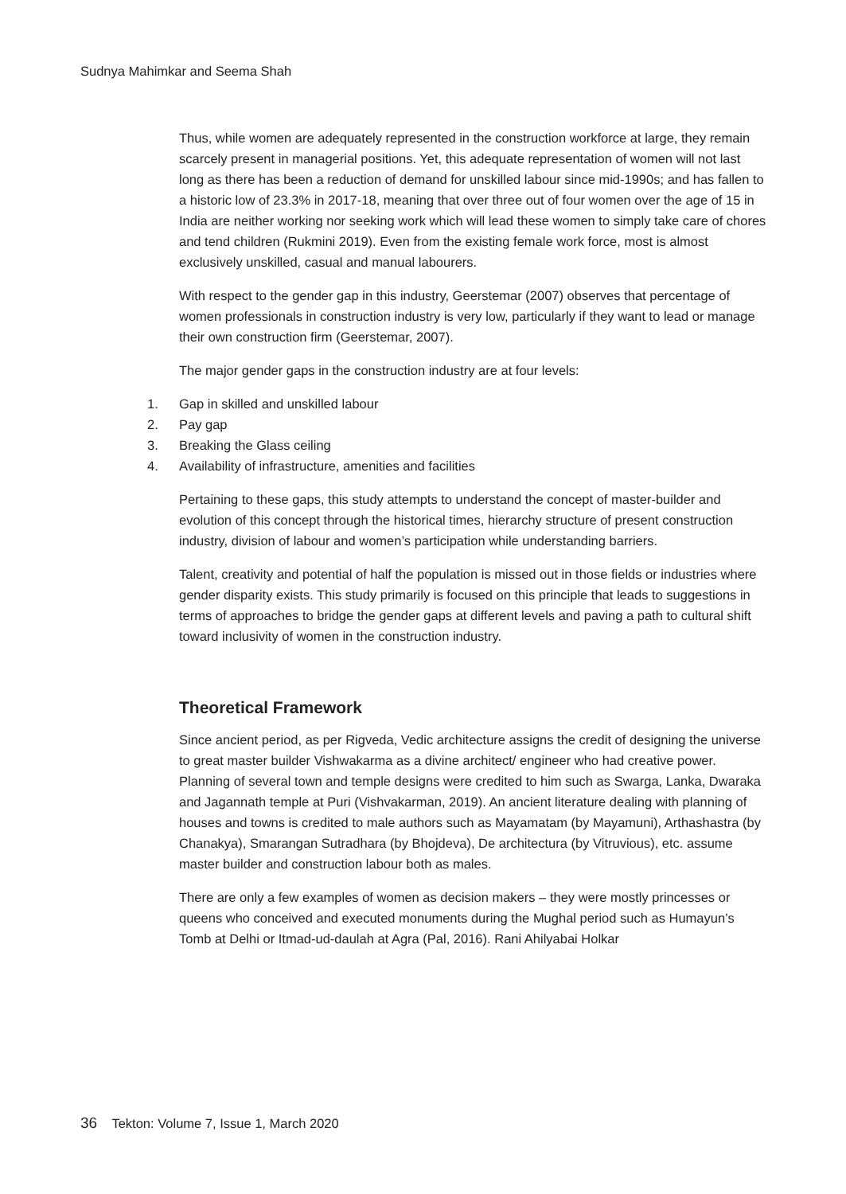Sudnya Mahimkar and Seema Shah
Thus, while women are adequately represented in the construction workforce at large, they remain scarcely present in managerial positions. Yet, this adequate representation of women will not last long as there has been a reduction of demand for unskilled labour since mid-1990s; and has fallen to a historic low of 23.3% in 2017-18, meaning that over three out of four women over the age of 15 in India are neither working nor seeking work which will lead these women to simply take care of chores and tend children (Rukmini 2019). Even from the existing female work force, most is almost exclusively unskilled, casual and manual labourers.
With respect to the gender gap in this industry, Geerstemar (2007) observes that percentage of women professionals in construction industry is very low, particularly if they want to lead or manage their own construction firm (Geerstemar, 2007).
The major gender gaps in the construction industry are at four levels:
1. Gap in skilled and unskilled labour
2. Pay gap
3. Breaking the Glass ceiling
4. Availability of infrastructure, amenities and facilities
Pertaining to these gaps, this study attempts to understand the concept of master-builder and evolution of this concept through the historical times, hierarchy structure of present construction industry, division of labour and women’s participation while understanding barriers.
Talent, creativity and potential of half the population is missed out in those fields or industries where gender disparity exists. This study primarily is focused on this principle that leads to suggestions in terms of approaches to bridge the gender gaps at different levels and paving a path to cultural shift toward inclusivity of women in the construction industry.
Theoretical Framework
Since ancient period, as per Rigveda, Vedic architecture assigns the credit of designing the universe to great master builder Vishwakarma as a divine architect/ engineer who had creative power. Planning of several town and temple designs were credited to him such as Swarga, Lanka, Dwaraka and Jagannath temple at Puri (Vishvakarman, 2019). An ancient literature dealing with planning of houses and towns is credited to male authors such as Mayamatam (by Mayamuni), Arthashastra (by Chanakya), Smarangan Sutradhara (by Bhojdeva), De architectura (by Vitruvious), etc. assume master builder and construction labour both as males.
There are only a few examples of women as decision makers – they were mostly princesses or queens who conceived and executed monuments during the Mughal period such as Humayun’s Tomb at Delhi or Itmad-ud-daulah at Agra (Pal, 2016). Rani Ahilyabai Holkar
36 Tekton: Volume 7, Issue 1, March 2020